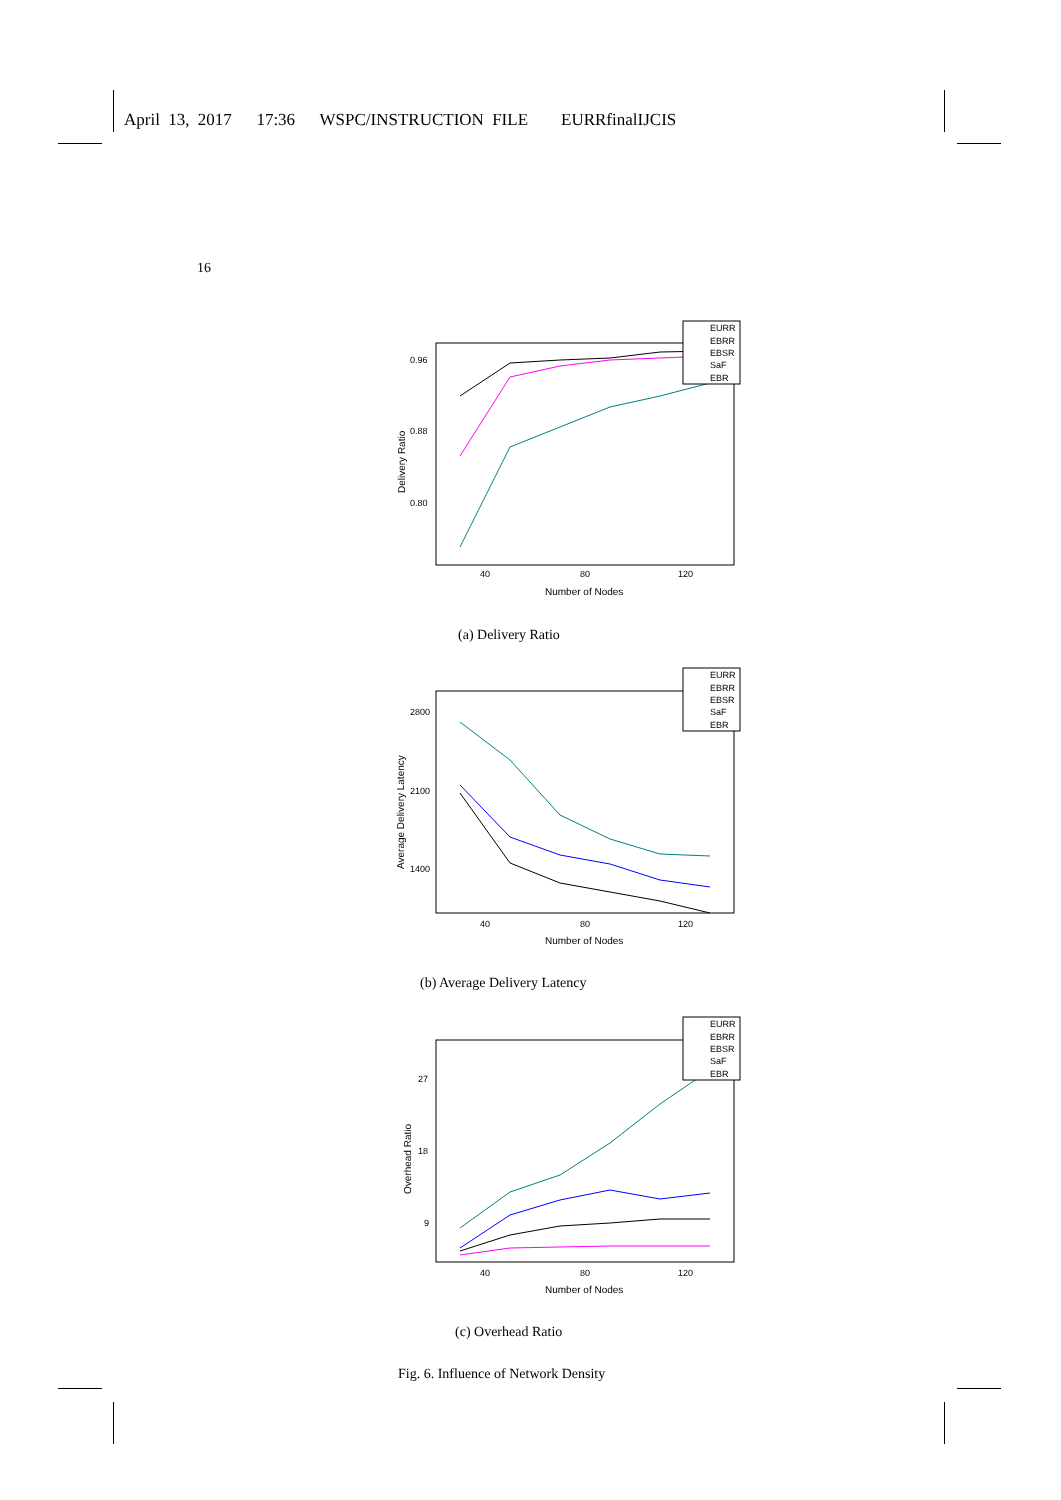April 13, 2017 17:36 WSPC/INSTRUCTION FILE EURRfinalIJCIS
16
0.96
0.88
0.80
40
80
120
Number of Nodes
Delivery Ratio
EURR
EBRR
EBSR
SaF
EBR
(a) Delivery Ratio
2800
2100
1400
40
80
120
Number of Nodes
Average Delivery Latency
EURR
EBRR
EBSR
SaF
EBR
(b) Average Delivery Latency
27
18
9
40
80
120
Number of Nodes
Overhead Ratio
EURR
EBRR
EBSR
SaF
EBR
(c) Overhead Ratio
Fig. 6. Influence of Network Density